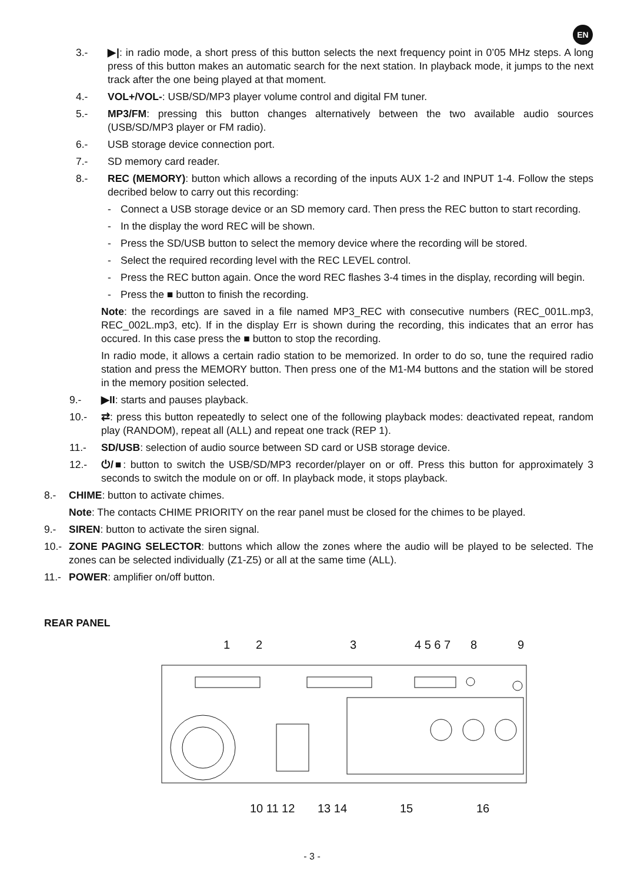EN
3.- ▶|: in radio mode, a short press of this button selects the next frequency point in 0’05 MHz steps. A long press of this button makes an automatic search for the next station. In playback mode, it jumps to the next track after the one being played at that moment.
4.- VOL+/VOL-: USB/SD/MP3 player volume control and digital FM tuner.
5.- MP3/FM: pressing this button changes alternatively between the two available audio sources (USB/SD/MP3 player or FM radio).
6.- USB storage device connection port.
7.- SD memory card reader.
8.- REC (MEMORY): button which allows a recording of the inputs AUX 1-2 and INPUT 1-4. Follow the steps decribed below to carry out this recording:
- Connect a USB storage device or an SD memory card. Then press the REC button to start recording.
- In the display the word REC will be shown.
- Press the SD/USB button to select the memory device where the recording will be stored.
- Select the required recording level with the REC LEVEL control.
- Press the REC button again. Once the word REC flashes 3-4 times in the display, recording will begin.
- Press the ■ button to finish the recording.
Note: the recordings are saved in a file named MP3_REC with consecutive numbers (REC_001L.mp3, REC_002L.mp3, etc). If in the display Err is shown during the recording, this indicates that an error has occured. In this case press the ■ button to stop the recording.
In radio mode, it allows a certain radio station to be memorized. In order to do so, tune the required radio station and press the MEMORY button. Then press one of the M1-M4 buttons and the station will be stored in the memory position selected.
9.- ▶II: starts and pauses playback.
10.- ⇄: press this button repeatedly to select one of the following playback modes: deactivated repeat, random play (RANDOM), repeat all (ALL) and repeat one track (REP 1).
11.- SD/USB: selection of audio source between SD card or USB storage device.
12.- ⏻/■: button to switch the USB/SD/MP3 recorder/player on or off. Press this button for approximately 3 seconds to switch the module on or off. In playback mode, it stops playback.
8.- CHIME: button to activate chimes.
Note: The contacts CHIME PRIORITY on the rear panel must be closed for the chimes to be played.
9.- SIREN: button to activate the siren signal.
10.- ZONE PAGING SELECTOR: buttons which allow the zones where the audio will be played to be selected. The zones can be selected individually (Z1-Z5) or all at the same time (ALL).
11.- POWER: amplifier on/off button.
REAR PANEL
1
2
3
4 5 6 7
8
9
10 11 12
13 14
15
16
- 3 -